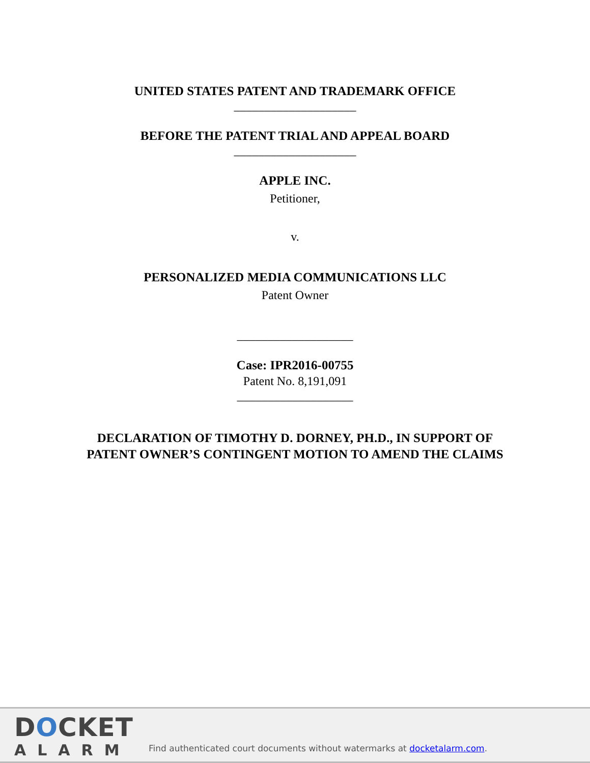UNITED STATES PATENT AND TRADEMARK OFFICE
____________________
BEFORE THE PATENT TRIAL AND APPEAL BOARD
____________________
APPLE INC.
Petitioner,
v.
PERSONALIZED MEDIA COMMUNICATIONS LLC
Patent Owner
___________________
Case: IPR2016-00755
Patent No. 8,191,091
___________________
DECLARATION OF TIMOTHY D. DORNEY, PH.D., IN SUPPORT OF
PATENT OWNER’S CONTINGENT MOTION TO AMEND THE CLAIMS
DOCKET
ALARM
Find authenticated court documents without watermarks at docketalarm.com.